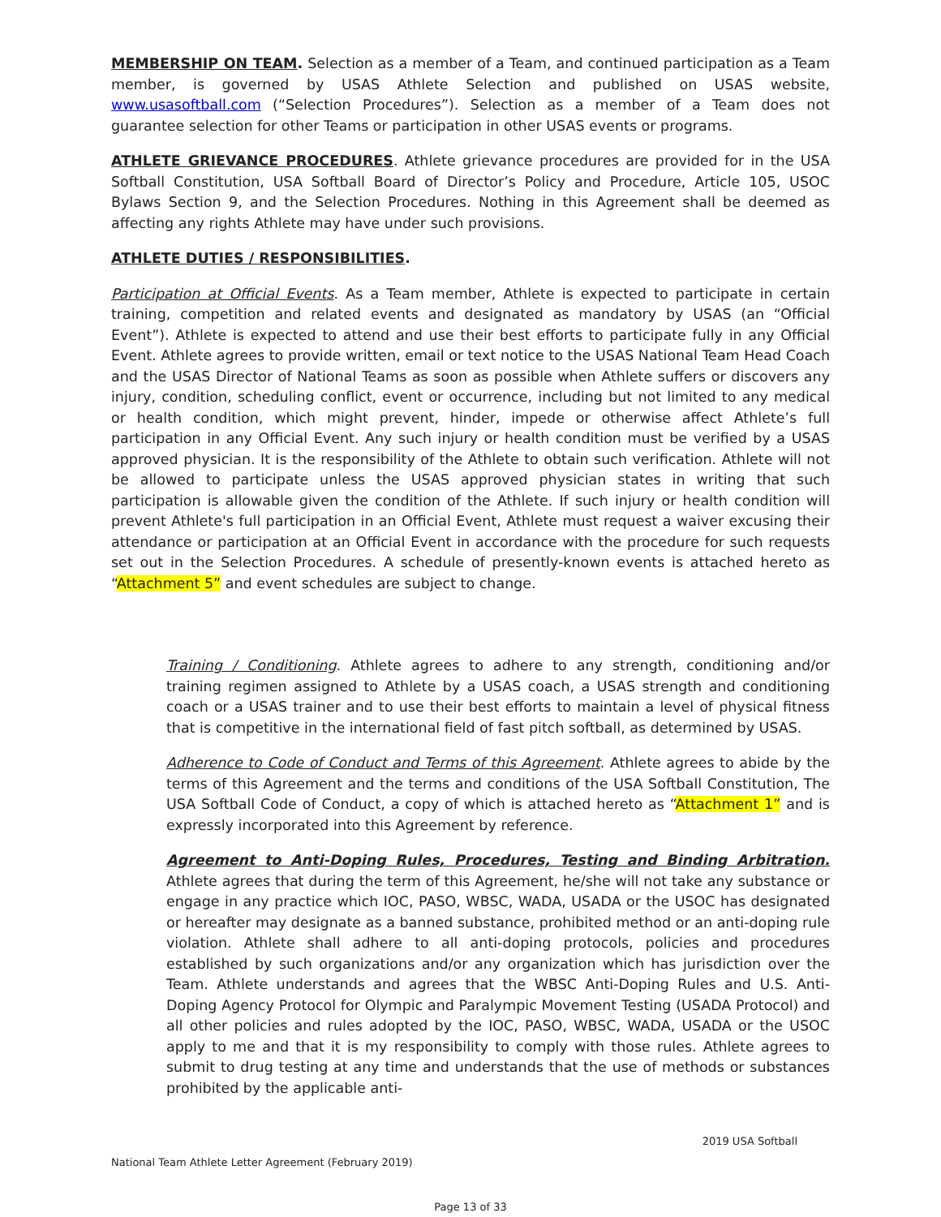MEMBERSHIP ON TEAM. Selection as a member of a Team, and continued participation as a Team member, is governed by USAS Athlete Selection and published on USAS website, www.usasoftball.com (“Selection Procedures”). Selection as a member of a Team does not guarantee selection for other Teams or participation in other USAS events or programs.
ATHLETE GRIEVANCE PROCEDURES. Athlete grievance procedures are provided for in the USA Softball Constitution, USA Softball Board of Director’s Policy and Procedure, Article 105, USOC Bylaws Section 9, and the Selection Procedures. Nothing in this Agreement shall be deemed as affecting any rights Athlete may have under such provisions.
ATHLETE DUTIES / RESPONSIBILITIES.
Participation at Official Events. As a Team member, Athlete is expected to participate in certain training, competition and related events and designated as mandatory by USAS (an “Official Event”). Athlete is expected to attend and use their best efforts to participate fully in any Official Event. Athlete agrees to provide written, email or text notice to the USAS National Team Head Coach and the USAS Director of National Teams as soon as possible when Athlete suffers or discovers any injury, condition, scheduling conflict, event or occurrence, including but not limited to any medical or health condition, which might prevent, hinder, impede or otherwise affect Athlete’s full participation in any Official Event. Any such injury or health condition must be verified by a USAS approved physician. It is the responsibility of the Athlete to obtain such verification. Athlete will not be allowed to participate unless the USAS approved physician states in writing that such participation is allowable given the condition of the Athlete. If such injury or health condition will prevent Athlete's full participation in an Official Event, Athlete must request a waiver excusing their attendance or participation at an Official Event in accordance with the procedure for such requests set out in the Selection Procedures. A schedule of presently-known events is attached hereto as “Attachment 5” and event schedules are subject to change.
Training / Conditioning. Athlete agrees to adhere to any strength, conditioning and/or training regimen assigned to Athlete by a USAS coach, a USAS strength and conditioning coach or a USAS trainer and to use their best efforts to maintain a level of physical fitness that is competitive in the international field of fast pitch softball, as determined by USAS.
Adherence to Code of Conduct and Terms of this Agreement. Athlete agrees to abide by the terms of this Agreement and the terms and conditions of the USA Softball Constitution, The USA Softball Code of Conduct, a copy of which is attached hereto as “Attachment 1” and is expressly incorporated into this Agreement by reference.
Agreement to Anti-Doping Rules, Procedures, Testing and Binding Arbitration. Athlete agrees that during the term of this Agreement, he/she will not take any substance or engage in any practice which IOC, PASO, WBSC, WADA, USADA or the USOC has designated or hereafter may designate as a banned substance, prohibited method or an anti-doping rule violation. Athlete shall adhere to all anti-doping protocols, policies and procedures established by such organizations and/or any organization which has jurisdiction over the Team. Athlete understands and agrees that the WBSC Anti-Doping Rules and U.S. Anti-Doping Agency Protocol for Olympic and Paralympic Movement Testing (USADA Protocol) and all other policies and rules adopted by the IOC, PASO, WBSC, WADA, USADA or the USOC apply to me and that it is my responsibility to comply with those rules. Athlete agrees to submit to drug testing at any time and understands that the use of methods or substances prohibited by the applicable anti-
2019 USA Softball
National Team Athlete Letter Agreement (February 2019)
Page 13 of 33